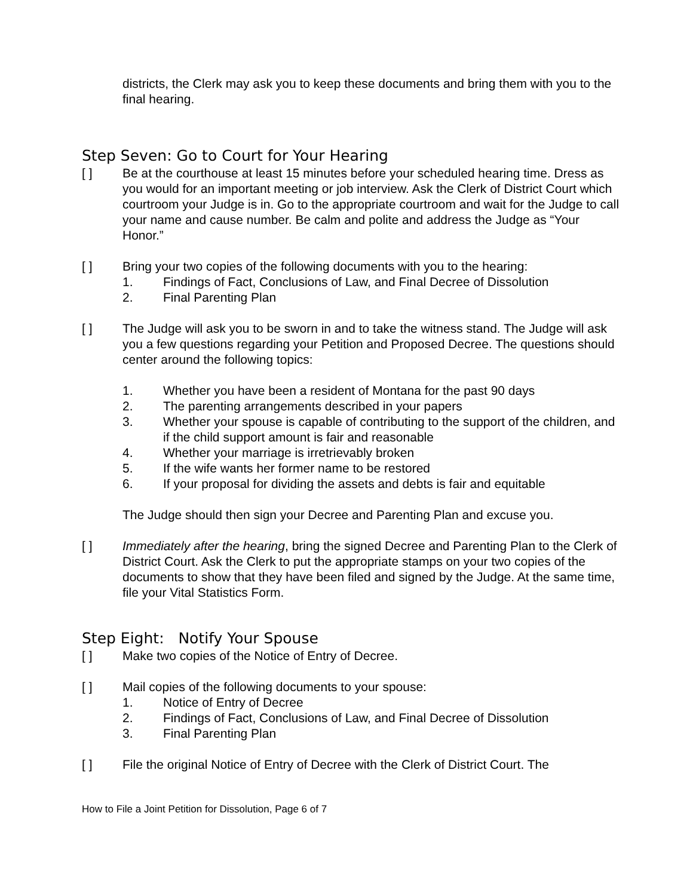districts, the Clerk may ask you to keep these documents and bring them with you to the final hearing.
Step Seven: Go to Court for Your Hearing
[ ] Be at the courthouse at least 15 minutes before your scheduled hearing time. Dress as you would for an important meeting or job interview. Ask the Clerk of District Court which courtroom your Judge is in. Go to the appropriate courtroom and wait for the Judge to call your name and cause number. Be calm and polite and address the Judge as “Your Honor.”
[ ] Bring your two copies of the following documents with you to the hearing:
1. Findings of Fact, Conclusions of Law, and Final Decree of Dissolution
2. Final Parenting Plan
[ ] The Judge will ask you to be sworn in and to take the witness stand. The Judge will ask you a few questions regarding your Petition and Proposed Decree. The questions should center around the following topics:
1. Whether you have been a resident of Montana for the past 90 days
2. The parenting arrangements described in your papers
3. Whether your spouse is capable of contributing to the support of the children, and if the child support amount is fair and reasonable
4. Whether your marriage is irretrievably broken
5. If the wife wants her former name to be restored
6. If your proposal for dividing the assets and debts is fair and equitable
The Judge should then sign your Decree and Parenting Plan and excuse you.
[ ] Immediately after the hearing, bring the signed Decree and Parenting Plan to the Clerk of District Court. Ask the Clerk to put the appropriate stamps on your two copies of the documents to show that they have been filed and signed by the Judge. At the same time, file your Vital Statistics Form.
Step Eight: Notify Your Spouse
[ ] Make two copies of the Notice of Entry of Decree.
[ ] Mail copies of the following documents to your spouse:
1. Notice of Entry of Decree
2. Findings of Fact, Conclusions of Law, and Final Decree of Dissolution
3. Final Parenting Plan
[ ] File the original Notice of Entry of Decree with the Clerk of District Court. The
How to File a Joint Petition for Dissolution, Page 6 of 7